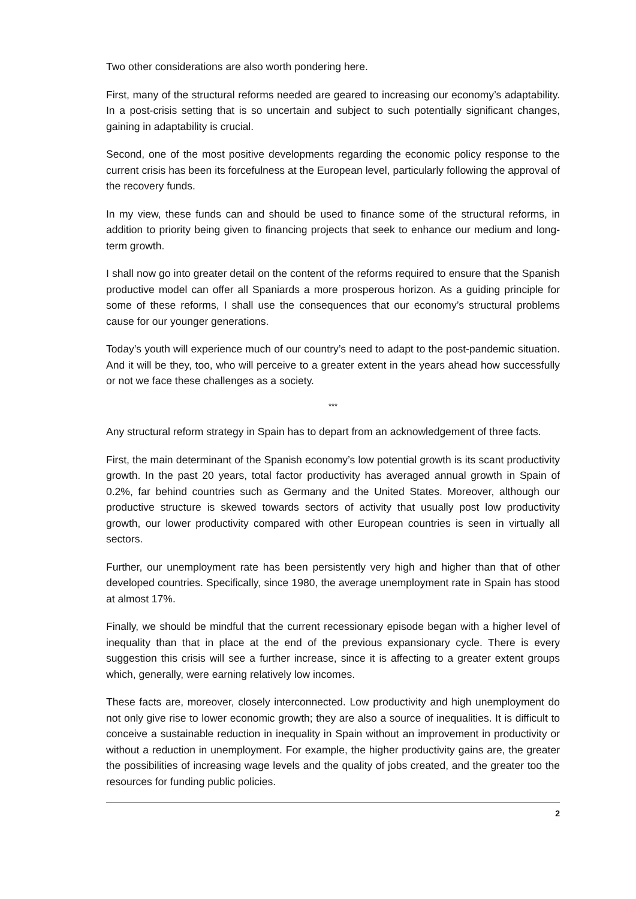Two other considerations are also worth pondering here.
First, many of the structural reforms needed are geared to increasing our economy’s adaptability. In a post-crisis setting that is so uncertain and subject to such potentially significant changes, gaining in adaptability is crucial.
Second, one of the most positive developments regarding the economic policy response to the current crisis has been its forcefulness at the European level, particularly following the approval of the recovery funds.
In my view, these funds can and should be used to finance some of the structural reforms, in addition to priority being given to financing projects that seek to enhance our medium and long-term growth.
I shall now go into greater detail on the content of the reforms required to ensure that the Spanish productive model can offer all Spaniards a more prosperous horizon. As a guiding principle for some of these reforms, I shall use the consequences that our economy’s structural problems cause for our younger generations.
Today’s youth will experience much of our country’s need to adapt to the post-pandemic situation. And it will be they, too, who will perceive to a greater extent in the years ahead how successfully or not we face these challenges as a society.
***
Any structural reform strategy in Spain has to depart from an acknowledgement of three facts.
First, the main determinant of the Spanish economy’s low potential growth is its scant productivity growth. In the past 20 years, total factor productivity has averaged annual growth in Spain of 0.2%, far behind countries such as Germany and the United States. Moreover, although our productive structure is skewed towards sectors of activity that usually post low productivity growth, our lower productivity compared with other European countries is seen in virtually all sectors.
Further, our unemployment rate has been persistently very high and higher than that of other developed countries. Specifically, since 1980, the average unemployment rate in Spain has stood at almost 17%.
Finally, we should be mindful that the current recessionary episode began with a higher level of inequality than that in place at the end of the previous expansionary cycle. There is every suggestion this crisis will see a further increase, since it is affecting to a greater extent groups which, generally, were earning relatively low incomes.
These facts are, moreover, closely interconnected. Low productivity and high unemployment do not only give rise to lower economic growth; they are also a source of inequalities. It is difficult to conceive a sustainable reduction in inequality in Spain without an improvement in productivity or without a reduction in unemployment. For example, the higher productivity gains are, the greater the possibilities of increasing wage levels and the quality of jobs created, and the greater too the resources for funding public policies.
2